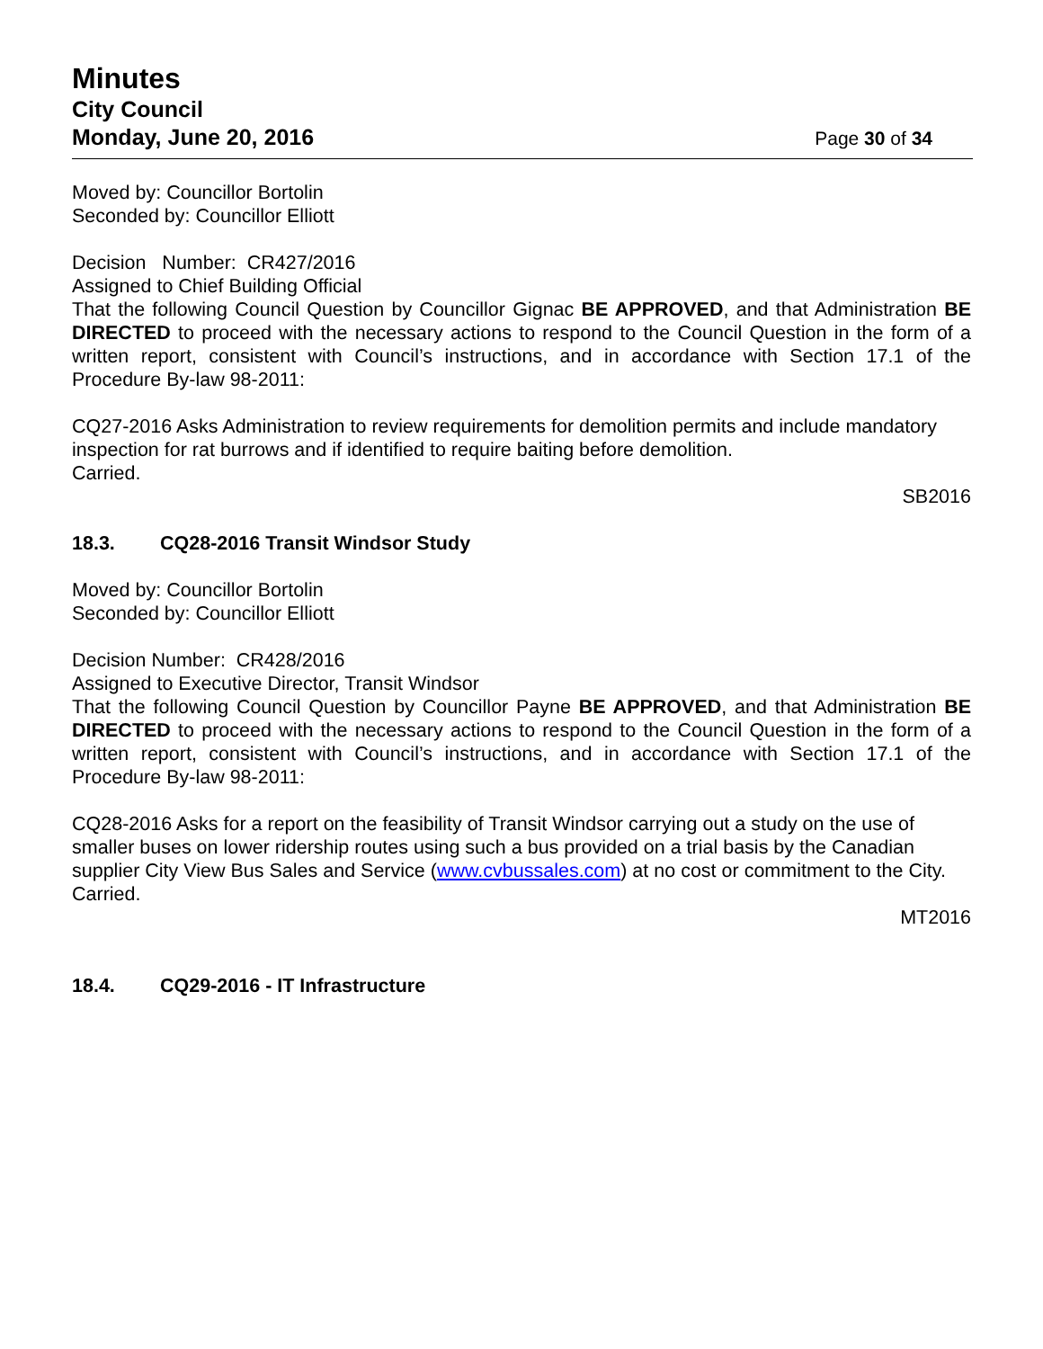Minutes
City Council
Monday, June 20, 2016 Page 30 of 34
Moved by: Councillor Bortolin
Seconded by: Councillor Elliott
Decision Number: CR427/2016
Assigned to Chief Building Official
That the following Council Question by Councillor Gignac BE APPROVED, and that Administration BE DIRECTED to proceed with the necessary actions to respond to the Council Question in the form of a written report, consistent with Council’s instructions, and in accordance with Section 17.1 of the Procedure By-law 98-2011:
CQ27-2016 Asks Administration to review requirements for demolition permits and include mandatory inspection for rat burrows and if identified to require baiting before demolition.
Carried.
SB2016
18.3. CQ28-2016 Transit Windsor Study
Moved by: Councillor Bortolin
Seconded by: Councillor Elliott
Decision Number: CR428/2016
Assigned to Executive Director, Transit Windsor
That the following Council Question by Councillor Payne BE APPROVED, and that Administration BE DIRECTED to proceed with the necessary actions to respond to the Council Question in the form of a written report, consistent with Council’s instructions, and in accordance with Section 17.1 of the Procedure By-law 98-2011:
CQ28-2016 Asks for a report on the feasibility of Transit Windsor carrying out a study on the use of smaller buses on lower ridership routes using such a bus provided on a trial basis by the Canadian supplier City View Bus Sales and Service (www.cvbussales.com) at no cost or commitment to the City.
Carried.
MT2016
18.4. CQ29-2016 - IT Infrastructure